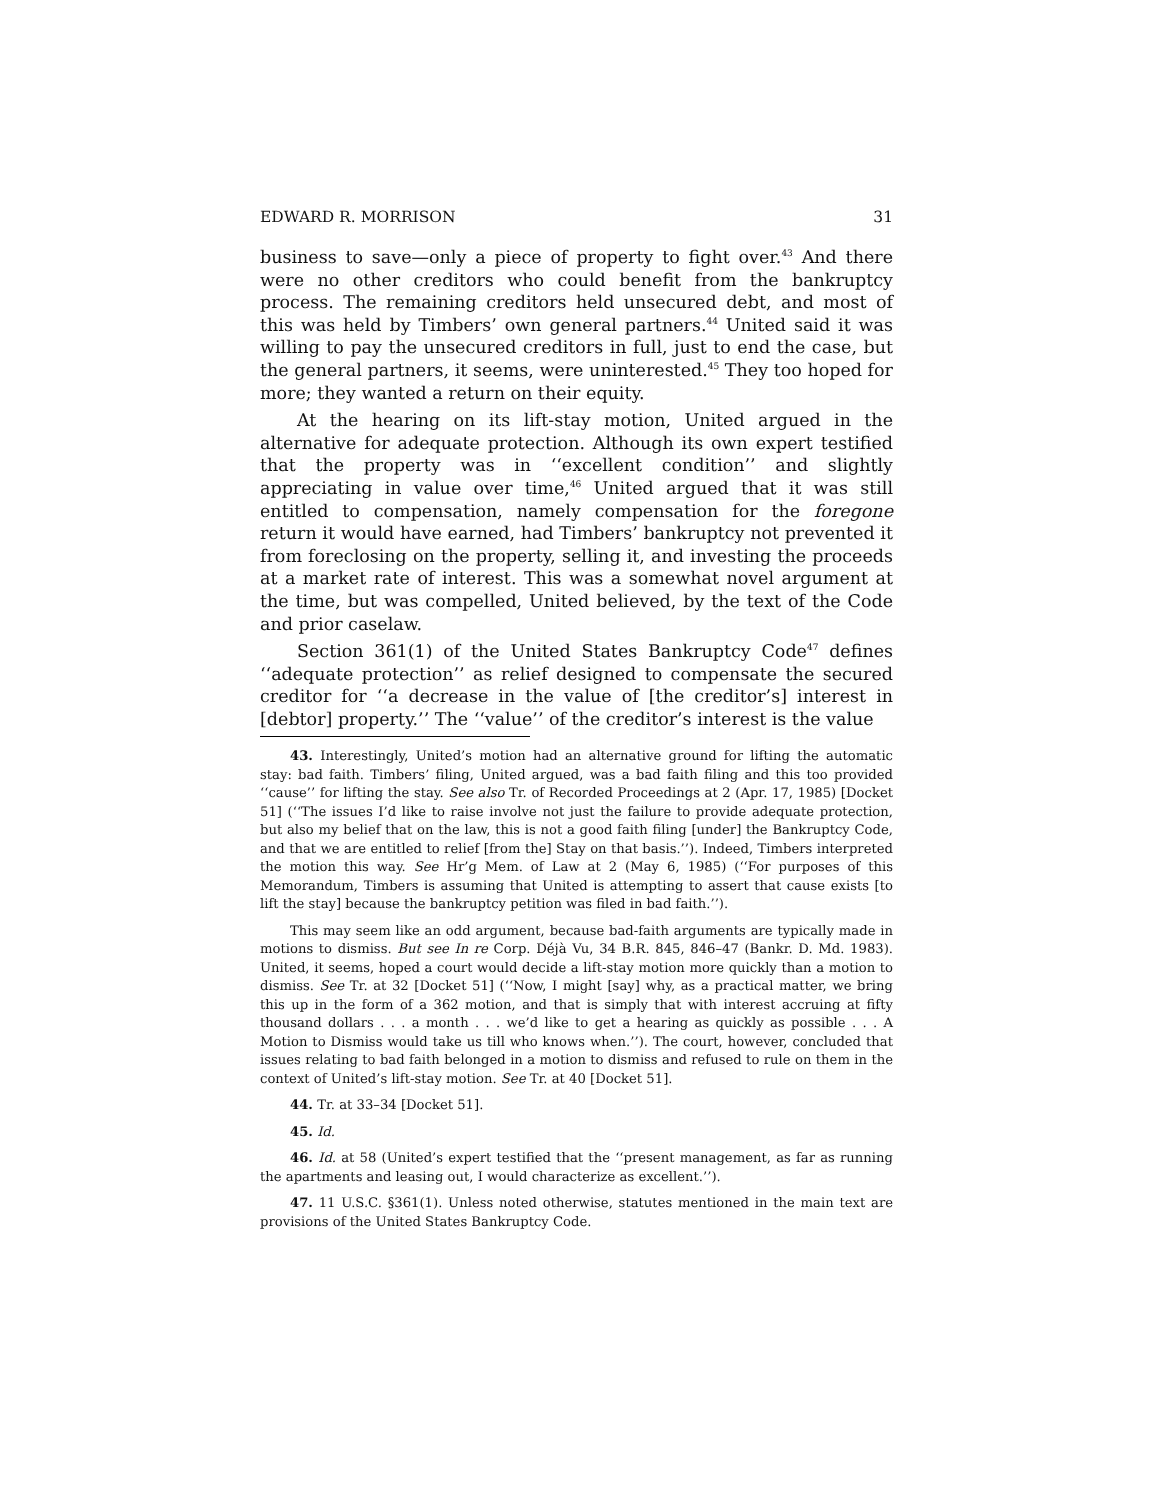EDWARD R. MORRISON 31
business to save—only a piece of property to fight over.<sup>43</sup> And there were no other creditors who could benefit from the bankruptcy process. The remaining creditors held unsecured debt, and most of this was held by Timbers’ own general partners.<sup>44</sup> United said it was willing to pay the unsecured creditors in full, just to end the case, but the general partners, it seems, were uninterested.<sup>45</sup> They too hoped for more; they wanted a return on their equity.
At the hearing on its lift-stay motion, United argued in the alternative for adequate protection. Although its own expert testified that the property was in ‘‘excellent condition’’ and slightly appreciating in value over time,<sup>46</sup> United argued that it was still entitled to compensation, namely compensation for the foregone return it would have earned, had Timbers’ bankruptcy not prevented it from foreclosing on the property, selling it, and investing the proceeds at a market rate of interest. This was a somewhat novel argument at the time, but was compelled, United believed, by the text of the Code and prior caselaw.
Section 361(1) of the United States Bankruptcy Code<sup>47</sup> defines ‘‘adequate protection’’ as relief designed to compensate the secured creditor for ‘‘a decrease in the value of [the creditor’s] interest in [debtor] property.’’ The ‘‘value’’ of the creditor’s interest is the value
43. Interestingly, United’s motion had an alternative ground for lifting the automatic stay: bad faith. Timbers’ filing, United argued, was a bad faith filing and this too provided ‘‘cause’’ for lifting the stay. See also Tr. of Recorded Proceedings at 2 (Apr. 17, 1985) [Docket 51] (‘‘The issues I’d like to raise involve not just the failure to provide adequate protection, but also my belief that on the law, this is not a good faith filing [under] the Bankruptcy Code, and that we are entitled to relief [from the] Stay on that basis.’’). Indeed, Timbers interpreted the motion this way. See Hr’g Mem. of Law at 2 (May 6, 1985) (‘‘For purposes of this Memorandum, Timbers is assuming that United is attempting to assert that cause exists [to lift the stay] because the bankruptcy petition was filed in bad faith.’’).
This may seem like an odd argument, because bad-faith arguments are typically made in motions to dismiss. But see In re Corp. Déjà Vu, 34 B.R. 845, 846–47 (Bankr. D. Md. 1983). United, it seems, hoped a court would decide a lift-stay motion more quickly than a motion to dismiss. See Tr. at 32 [Docket 51] (‘‘Now, I might [say] why, as a practical matter, we bring this up in the form of a 362 motion, and that is simply that with interest accruing at fifty thousand dollars . . . a month . . . we’d like to get a hearing as quickly as possible . . . A Motion to Dismiss would take us till who knows when.’’). The court, however, concluded that issues relating to bad faith belonged in a motion to dismiss and refused to rule on them in the context of United’s lift-stay motion. See Tr. at 40 [Docket 51].
44. Tr. at 33–34 [Docket 51].
45. Id.
46. Id. at 58 (United’s expert testified that the ‘‘present management, as far as running the apartments and leasing out, I would characterize as excellent.’’).
47. 11 U.S.C. §361(1). Unless noted otherwise, statutes mentioned in the main text are provisions of the United States Bankruptcy Code.